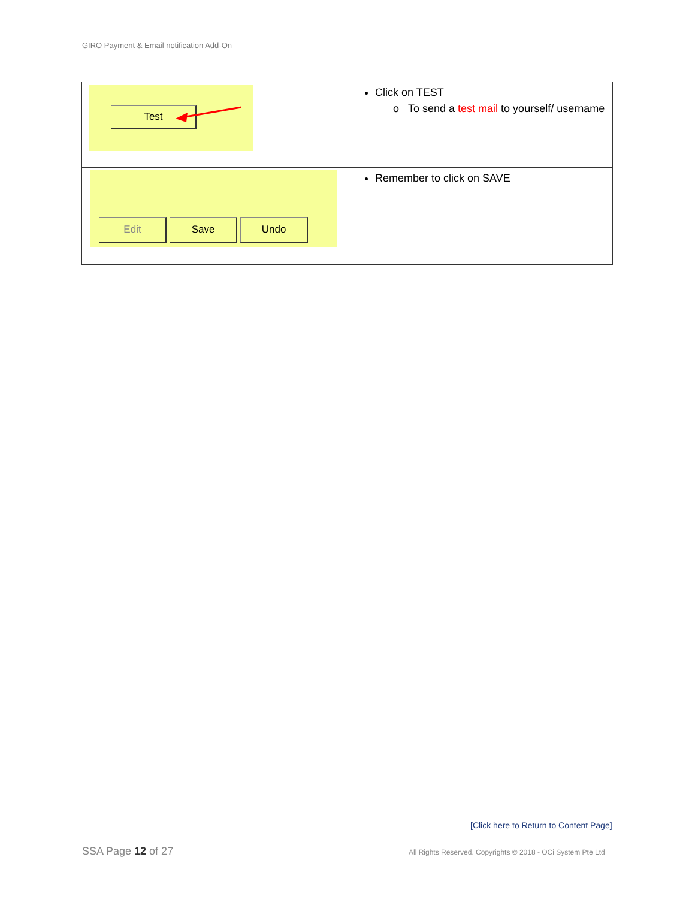GIRO Payment & Email notification Add-On
| Test | Click on TEST o To send a test mail to yourself/ username |
| Edit Save Undo | Remember to click on SAVE |
[Click here to Return to Content Page]
SSA Page 12 of 27
All Rights Reserved. Copyrights © 2018 - OCi System Pte Ltd